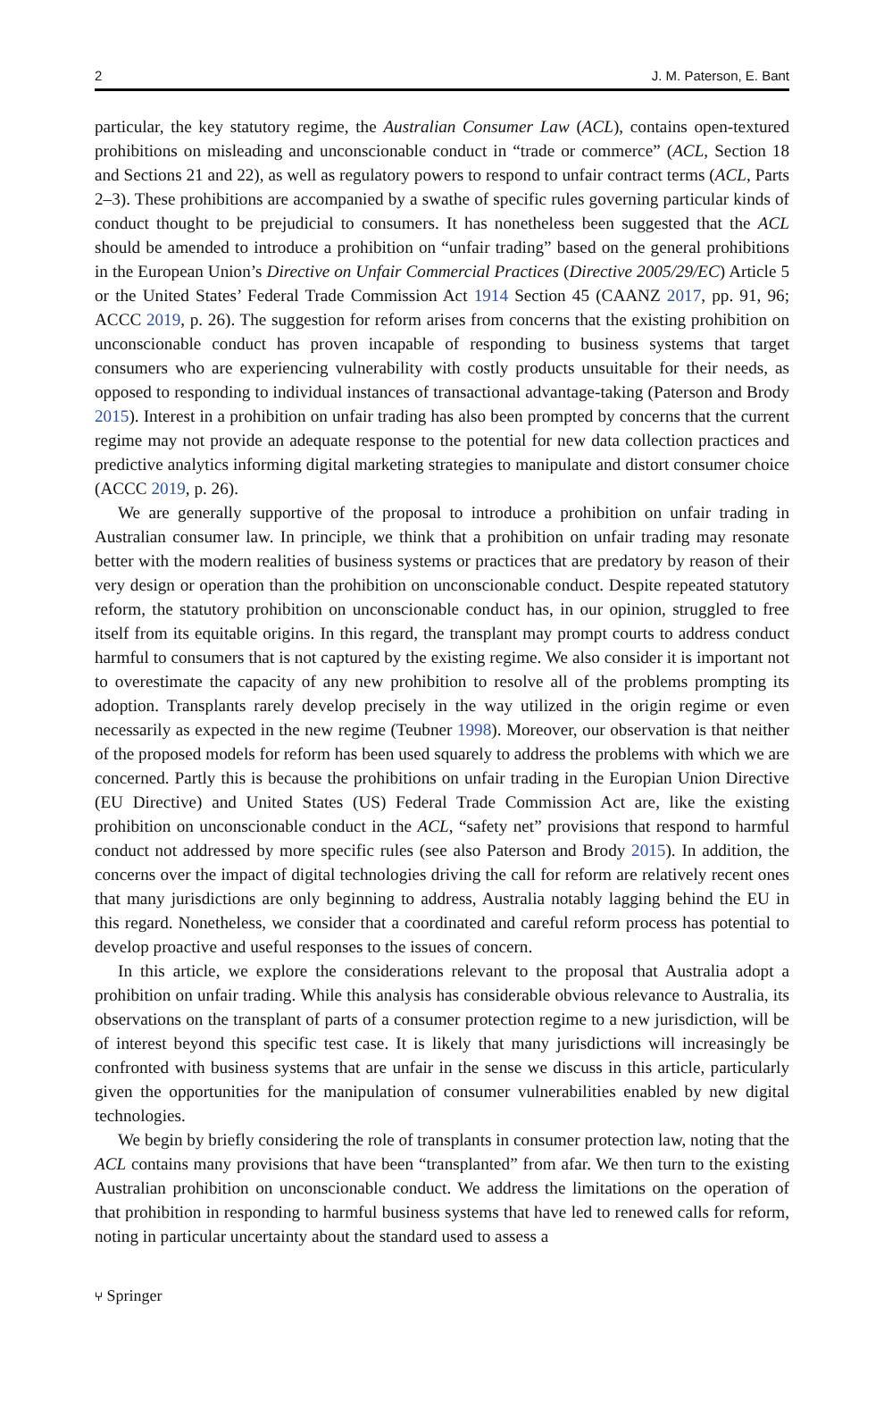2 J. M. Paterson, E. Bant
particular, the key statutory regime, the Australian Consumer Law (ACL), contains open-textured prohibitions on misleading and unconscionable conduct in “trade or commerce” (ACL, Section 18 and Sections 21 and 22), as well as regulatory powers to respond to unfair contract terms (ACL, Parts 2–3). These prohibitions are accompanied by a swathe of specific rules governing particular kinds of conduct thought to be prejudicial to consumers. It has nonetheless been suggested that the ACL should be amended to introduce a prohibition on “unfair trading” based on the general prohibitions in the European Union’s Directive on Unfair Commercial Practices (Directive 2005/29/EC) Article 5 or the United States’ Federal Trade Commission Act 1914 Section 45 (CAANZ 2017, pp. 91, 96; ACCC 2019, p. 26). The suggestion for reform arises from concerns that the existing prohibition on unconscionable conduct has proven incapable of responding to business systems that target consumers who are experiencing vulnerability with costly products unsuitable for their needs, as opposed to responding to individual instances of transactional advantage-taking (Paterson and Brody 2015). Interest in a prohibition on unfair trading has also been prompted by concerns that the current regime may not provide an adequate response to the potential for new data collection practices and predictive analytics informing digital marketing strategies to manipulate and distort consumer choice (ACCC 2019, p. 26).
We are generally supportive of the proposal to introduce a prohibition on unfair trading in Australian consumer law. In principle, we think that a prohibition on unfair trading may resonate better with the modern realities of business systems or practices that are predatory by reason of their very design or operation than the prohibition on unconscionable conduct. Despite repeated statutory reform, the statutory prohibition on unconscionable conduct has, in our opinion, struggled to free itself from its equitable origins. In this regard, the transplant may prompt courts to address conduct harmful to consumers that is not captured by the existing regime. We also consider it is important not to overestimate the capacity of any new prohibition to resolve all of the problems prompting its adoption. Transplants rarely develop precisely in the way utilized in the origin regime or even necessarily as expected in the new regime (Teubner 1998). Moreover, our observation is that neither of the proposed models for reform has been used squarely to address the problems with which we are concerned. Partly this is because the prohibitions on unfair trading in the Europian Union Directive (EU Directive) and United States (US) Federal Trade Commission Act are, like the existing prohibition on unconscionable conduct in the ACL, “safety net” provisions that respond to harmful conduct not addressed by more specific rules (see also Paterson and Brody 2015). In addition, the concerns over the impact of digital technologies driving the call for reform are relatively recent ones that many jurisdictions are only beginning to address, Australia notably lagging behind the EU in this regard. Nonetheless, we consider that a coordinated and careful reform process has potential to develop proactive and useful responses to the issues of concern.
In this article, we explore the considerations relevant to the proposal that Australia adopt a prohibition on unfair trading. While this analysis has considerable obvious relevance to Australia, its observations on the transplant of parts of a consumer protection regime to a new jurisdiction, will be of interest beyond this specific test case. It is likely that many jurisdictions will increasingly be confronted with business systems that are unfair in the sense we discuss in this article, particularly given the opportunities for the manipulation of consumer vulnerabilities enabled by new digital technologies.
We begin by briefly considering the role of transplants in consumer protection law, noting that the ACL contains many provisions that have been “transplanted” from afar. We then turn to the existing Australian prohibition on unconscionable conduct. We address the limitations on the operation of that prohibition in responding to harmful business systems that have led to renewed calls for reform, noting in particular uncertainty about the standard used to assess a
⑂ Springer